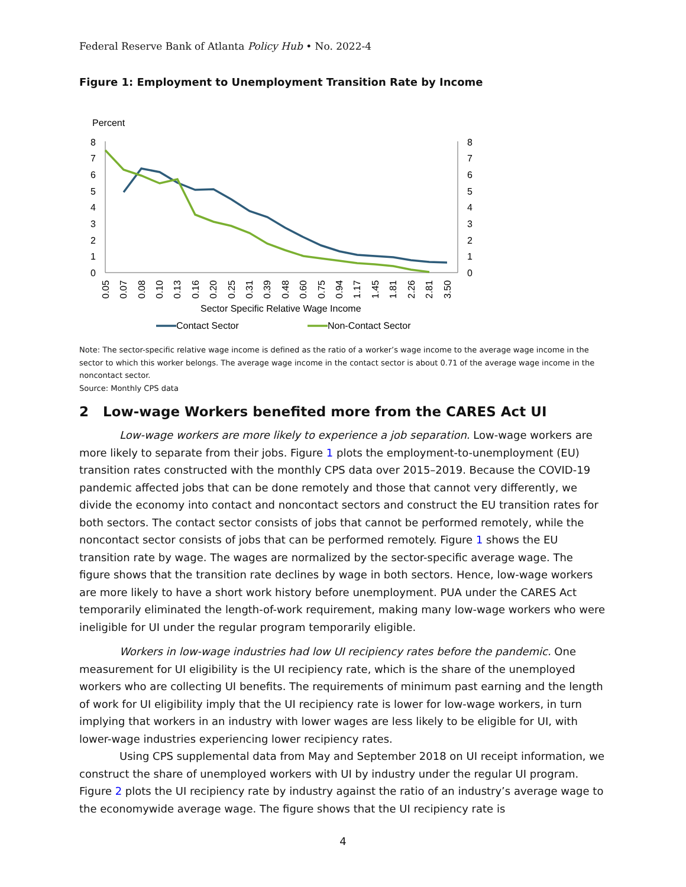Federal Reserve Bank of Atlanta Policy Hub • No. 2022-4
Figure 1: Employment to Unemployment Transition Rate by Income
Percent
0
1
2
3
4
5
6
7
8
0
1
2
3
4
5
6
7
8
0.05
0.07
0.08
0.10
0.13
0.16
0.20
0.25
0.31
0.39
0.48
0.60
0.75
0.94
1.17
1.45
1.81
2.26
2.81
3.50
Sector Specific Relative Wage Income
Contact Sector
Non-Contact Sector
Note: The sector-specific relative wage income is defined as the ratio of a worker’s wage income to the average wage income in the sector to which this worker belongs. The average wage income in the contact sector is about 0.71 of the average wage income in the noncontact sector.
Source: Monthly CPS data
2 Low-wage Workers benefited more from the CARES Act UI
Low-wage workers are more likely to experience a job separation. Low-wage workers are more likely to separate from their jobs. Figure 1 plots the employment-to-unemployment (EU) transition rates constructed with the monthly CPS data over 2015–2019. Because the COVID-19 pandemic affected jobs that can be done remotely and those that cannot very differently, we divide the economy into contact and noncontact sectors and construct the EU transition rates for both sectors. The contact sector consists of jobs that cannot be performed remotely, while the noncontact sector consists of jobs that can be performed remotely. Figure 1 shows the EU transition rate by wage. The wages are normalized by the sector-specific average wage. The figure shows that the transition rate declines by wage in both sectors. Hence, low-wage workers are more likely to have a short work history before unemployment. PUA under the CARES Act temporarily eliminated the length-of-work requirement, making many low-wage workers who were ineligible for UI under the regular program temporarily eligible.
Workers in low-wage industries had low UI recipiency rates before the pandemic. One measurement for UI eligibility is the UI recipiency rate, which is the share of the unemployed workers who are collecting UI benefits. The requirements of minimum past earning and the length of work for UI eligibility imply that the UI recipiency rate is lower for low-wage workers, in turn implying that workers in an industry with lower wages are less likely to be eligible for UI, with lower-wage industries experiencing lower recipiency rates.
Using CPS supplemental data from May and September 2018 on UI receipt information, we construct the share of unemployed workers with UI by industry under the regular UI program. Figure 2 plots the UI recipiency rate by industry against the ratio of an industry’s average wage to the economywide average wage. The figure shows that the UI recipiency rate is
4